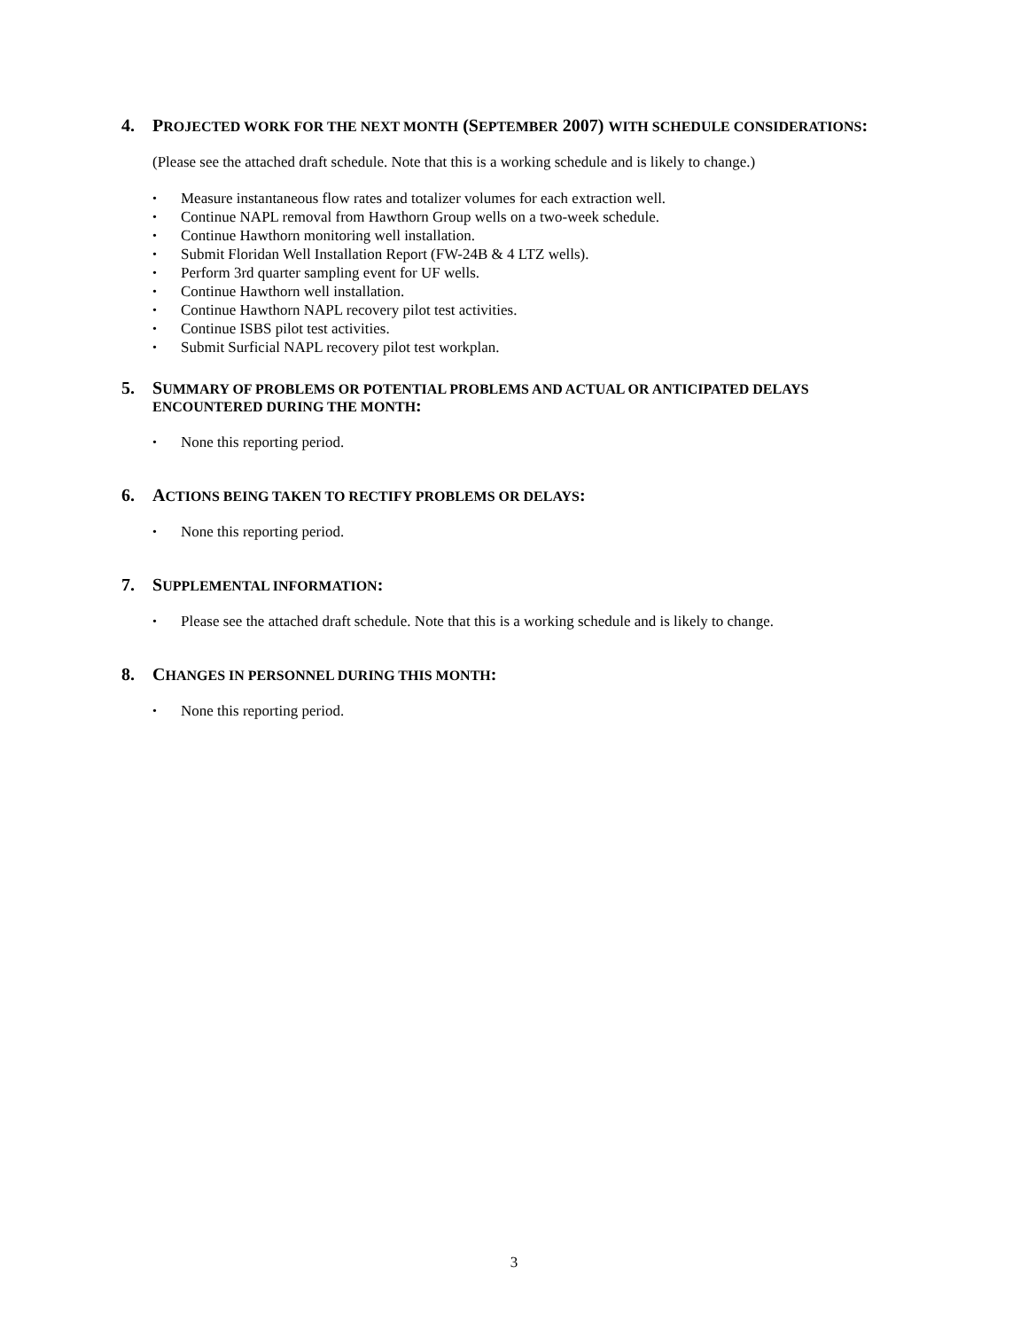4. PROJECTED WORK FOR THE NEXT MONTH (SEPTEMBER 2007) WITH SCHEDULE CONSIDERATIONS:
(Please see the attached draft schedule. Note that this is a working schedule and is likely to change.)
Measure instantaneous flow rates and totalizer volumes for each extraction well.
Continue NAPL removal from Hawthorn Group wells on a two-week schedule.
Continue Hawthorn monitoring well installation.
Submit Floridan Well Installation Report (FW-24B & 4 LTZ wells).
Perform 3rd quarter sampling event for UF wells.
Continue Hawthorn well installation.
Continue Hawthorn NAPL recovery pilot test activities.
Continue ISBS pilot test activities.
Submit Surficial NAPL recovery pilot test workplan.
5. SUMMARY OF PROBLEMS OR POTENTIAL PROBLEMS AND ACTUAL OR ANTICIPATED DELAYS ENCOUNTERED DURING THE MONTH:
None this reporting period.
6. ACTIONS BEING TAKEN TO RECTIFY PROBLEMS OR DELAYS:
None this reporting period.
7. SUPPLEMENTAL INFORMATION:
Please see the attached draft schedule. Note that this is a working schedule and is likely to change.
8. CHANGES IN PERSONNEL DURING THIS MONTH:
None this reporting period.
3